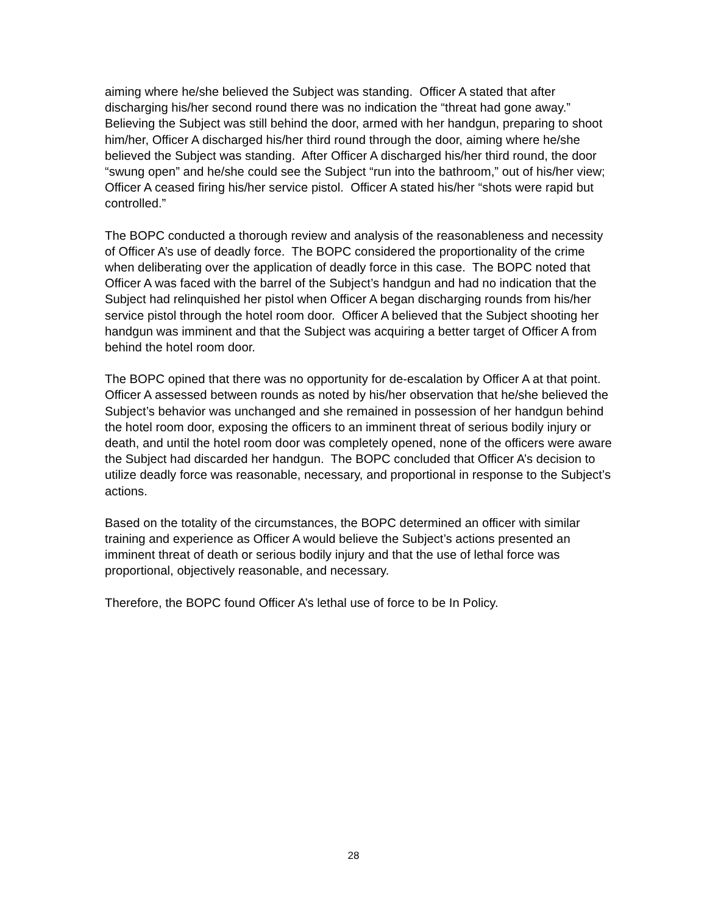aiming where he/she believed the Subject was standing. Officer A stated that after discharging his/her second round there was no indication the “threat had gone away.” Believing the Subject was still behind the door, armed with her handgun, preparing to shoot him/her, Officer A discharged his/her third round through the door, aiming where he/she believed the Subject was standing. After Officer A discharged his/her third round, the door “swung open” and he/she could see the Subject “run into the bathroom,” out of his/her view; Officer A ceased firing his/her service pistol. Officer A stated his/her “shots were rapid but controlled.”
The BOPC conducted a thorough review and analysis of the reasonableness and necessity of Officer A’s use of deadly force. The BOPC considered the proportionality of the crime when deliberating over the application of deadly force in this case. The BOPC noted that Officer A was faced with the barrel of the Subject’s handgun and had no indication that the Subject had relinquished her pistol when Officer A began discharging rounds from his/her service pistol through the hotel room door. Officer A believed that the Subject shooting her handgun was imminent and that the Subject was acquiring a better target of Officer A from behind the hotel room door.
The BOPC opined that there was no opportunity for de-escalation by Officer A at that point. Officer A assessed between rounds as noted by his/her observation that he/she believed the Subject’s behavior was unchanged and she remained in possession of her handgun behind the hotel room door, exposing the officers to an imminent threat of serious bodily injury or death, and until the hotel room door was completely opened, none of the officers were aware the Subject had discarded her handgun. The BOPC concluded that Officer A’s decision to utilize deadly force was reasonable, necessary, and proportional in response to the Subject’s actions.
Based on the totality of the circumstances, the BOPC determined an officer with similar training and experience as Officer A would believe the Subject’s actions presented an imminent threat of death or serious bodily injury and that the use of lethal force was proportional, objectively reasonable, and necessary.
Therefore, the BOPC found Officer A’s lethal use of force to be In Policy.
28